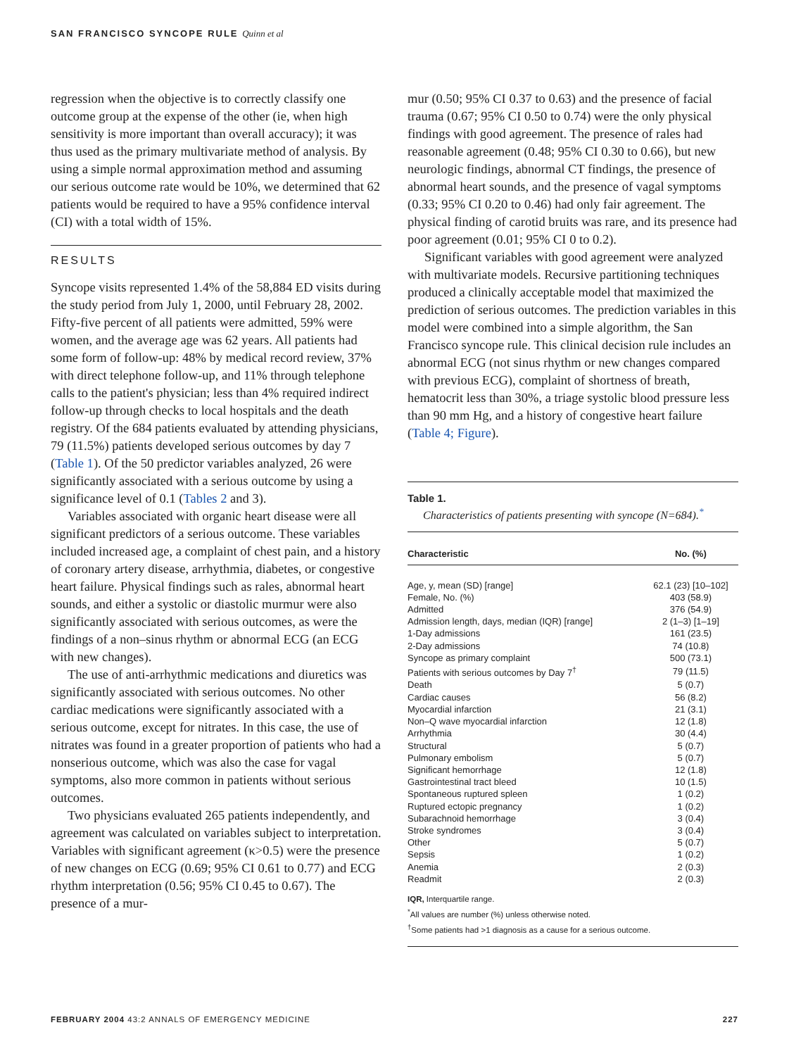SAN FRANCISCO SYNCOPE RULE Quinn et al
regression when the objective is to correctly classify one outcome group at the expense of the other (ie, when high sensitivity is more important than overall accuracy); it was thus used as the primary multivariate method of analysis. By using a simple normal approximation method and assuming our serious outcome rate would be 10%, we determined that 62 patients would be required to have a 95% confidence interval (CI) with a total width of 15%.
RESULTS
Syncope visits represented 1.4% of the 58,884 ED visits during the study period from July 1, 2000, until February 28, 2002. Fifty-five percent of all patients were admitted, 59% were women, and the average age was 62 years. All patients had some form of follow-up: 48% by medical record review, 37% with direct telephone follow-up, and 11% through telephone calls to the patient's physician; less than 4% required indirect follow-up through checks to local hospitals and the death registry. Of the 684 patients evaluated by attending physicians, 79 (11.5%) patients developed serious outcomes by day 7 (Table 1). Of the 50 predictor variables analyzed, 26 were significantly associated with a serious outcome by using a significance level of 0.1 (Tables 2 and 3).
Variables associated with organic heart disease were all significant predictors of a serious outcome. These variables included increased age, a complaint of chest pain, and a history of coronary artery disease, arrhythmia, diabetes, or congestive heart failure. Physical findings such as rales, abnormal heart sounds, and either a systolic or diastolic murmur were also significantly associated with serious outcomes, as were the findings of a non–sinus rhythm or abnormal ECG (an ECG with new changes).
The use of anti-arrhythmic medications and diuretics was significantly associated with serious outcomes. No other cardiac medications were significantly associated with a serious outcome, except for nitrates. In this case, the use of nitrates was found in a greater proportion of patients who had a nonserious outcome, which was also the case for vagal symptoms, also more common in patients without serious outcomes.
Two physicians evaluated 265 patients independently, and agreement was calculated on variables subject to interpretation. Variables with significant agreement (κ>0.5) were the presence of new changes on ECG (0.69; 95% CI 0.61 to 0.77) and ECG rhythm interpretation (0.56; 95% CI 0.45 to 0.67). The presence of a mur-
mur (0.50; 95% CI 0.37 to 0.63) and the presence of facial trauma (0.67; 95% CI 0.50 to 0.74) were the only physical findings with good agreement. The presence of rales had reasonable agreement (0.48; 95% CI 0.30 to 0.66), but new neurologic findings, abnormal CT findings, the presence of abnormal heart sounds, and the presence of vagal symptoms (0.33; 95% CI 0.20 to 0.46) had only fair agreement. The physical finding of carotid bruits was rare, and its presence had poor agreement (0.01; 95% CI 0 to 0.2).
Significant variables with good agreement were analyzed with multivariate models. Recursive partitioning techniques produced a clinically acceptable model that maximized the prediction of serious outcomes. The prediction variables in this model were combined into a simple algorithm, the San Francisco syncope rule. This clinical decision rule includes an abnormal ECG (not sinus rhythm or new changes compared with previous ECG), complaint of shortness of breath, hematocrit less than 30%, a triage systolic blood pressure less than 90 mm Hg, and a history of congestive heart failure (Table 4; Figure).
Table 1.
Characteristics of patients presenting with syncope (N=684).<sup>*</sup>
| Characteristic | No. (%) |
| --- | --- |
| Age, y, mean (SD) [range] | 62.1 (23) [10–102] |
| Female, No. (%) | 403 (58.9) |
| Admitted | 376 (54.9) |
| Admission length, days, median (IQR) [range] | 2 (1–3) [1–19] |
| 1-Day admissions | 161 (23.5) |
| 2-Day admissions | 74 (10.8) |
| Syncope as primary complaint | 500 (73.1) |
| Patients with serious outcomes by Day 7<sup>†</sup> | 79 (11.5) |
| Death | 5 (0.7) |
| Cardiac causes | 56 (8.2) |
| Myocardial infarction | 21 (3.1) |
| Non–Q wave myocardial infarction | 12 (1.8) |
| Arrhythmia | 30 (4.4) |
| Structural | 5 (0.7) |
| Pulmonary embolism | 5 (0.7) |
| Significant hemorrhage | 12 (1.8) |
| Gastrointestinal tract bleed | 10 (1.5) |
| Spontaneous ruptured spleen | 1 (0.2) |
| Ruptured ectopic pregnancy | 1 (0.2) |
| Subarachnoid hemorrhage | 3 (0.4) |
| Stroke syndromes | 3 (0.4) |
| Other | 5 (0.7) |
| Sepsis | 1 (0.2) |
| Anemia | 2 (0.3) |
| Readmit | 2 (0.3) |
IQR, Interquartile range.
<sup>*</sup> All values are number (%) unless otherwise noted.
<sup>†</sup> Some patients had >1 diagnosis as a cause for a serious outcome.
FEBRUARY 2004 43:2 ANNALS OF EMERGENCY MEDICINE 227